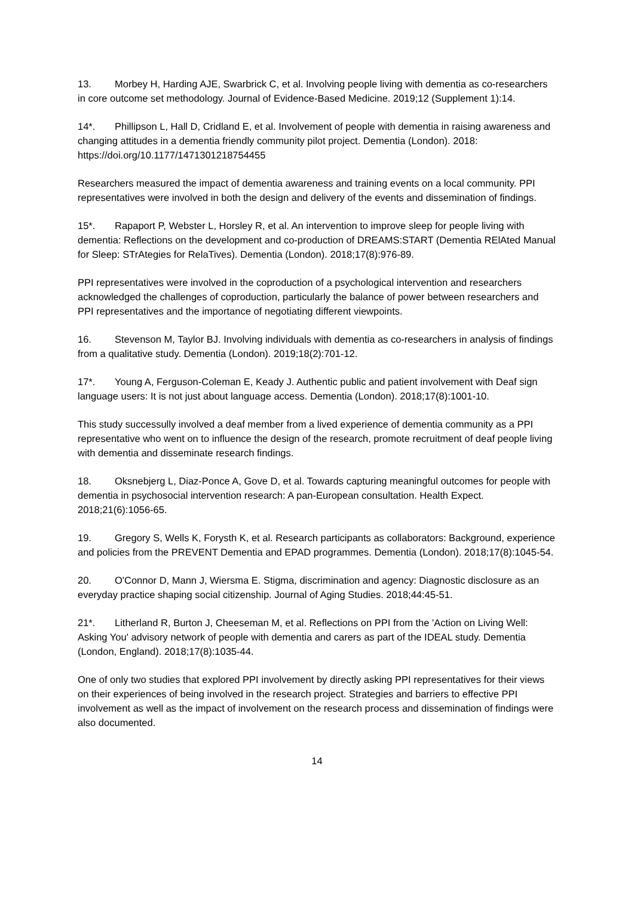13. Morbey H, Harding AJE, Swarbrick C, et al. Involving people living with dementia as co-researchers in core outcome set methodology. Journal of Evidence-Based Medicine. 2019;12 (Supplement 1):14.
14*. Phillipson L, Hall D, Cridland E, et al. Involvement of people with dementia in raising awareness and changing attitudes in a dementia friendly community pilot project. Dementia (London). 2018: https://doi.org/10.1177/1471301218754455
Researchers measured the impact of dementia awareness and training events on a local community. PPI representatives were involved in both the design and delivery of the events and dissemination of findings.
15*. Rapaport P, Webster L, Horsley R, et al. An intervention to improve sleep for people living with dementia: Reflections on the development and co-production of DREAMS:START (Dementia RElAted Manual for Sleep: STrAtegies for RelaTives). Dementia (London). 2018;17(8):976-89.
PPI representatives were involved in the coproduction of a psychological intervention and researchers acknowledged the challenges of coproduction, particularly the balance of power between researchers and PPI representatives and the importance of negotiating different viewpoints.
16. Stevenson M, Taylor BJ. Involving individuals with dementia as co-researchers in analysis of findings from a qualitative study. Dementia (London). 2019;18(2):701-12.
17*. Young A, Ferguson-Coleman E, Keady J. Authentic public and patient involvement with Deaf sign language users: It is not just about language access. Dementia (London). 2018;17(8):1001-10.
This study successully involved a deaf member from a lived experience of dementia community as a PPI representative who went on to influence the design of the research, promote recruitment of deaf people living with dementia and disseminate research findings.
18. Oksnebjerg L, Diaz-Ponce A, Gove D, et al. Towards capturing meaningful outcomes for people with dementia in psychosocial intervention research: A pan-European consultation. Health Expect. 2018;21(6):1056-65.
19. Gregory S, Wells K, Forysth K, et al. Research participants as collaborators: Background, experience and policies from the PREVENT Dementia and EPAD programmes. Dementia (London). 2018;17(8):1045-54.
20. O'Connor D, Mann J, Wiersma E. Stigma, discrimination and agency: Diagnostic disclosure as an everyday practice shaping social citizenship. Journal of Aging Studies. 2018;44:45-51.
21*. Litherland R, Burton J, Cheeseman M, et al. Reflections on PPI from the 'Action on Living Well: Asking You' advisory network of people with dementia and carers as part of the IDEAL study. Dementia (London, England). 2018;17(8):1035-44.
One of only two studies that explored PPI involvement by directly asking PPI representatives for their views on their experiences of being involved in the research project. Strategies and barriers to effective PPI involvement as well as the impact of involvement on the research process and dissemination of findings were also documented.
14